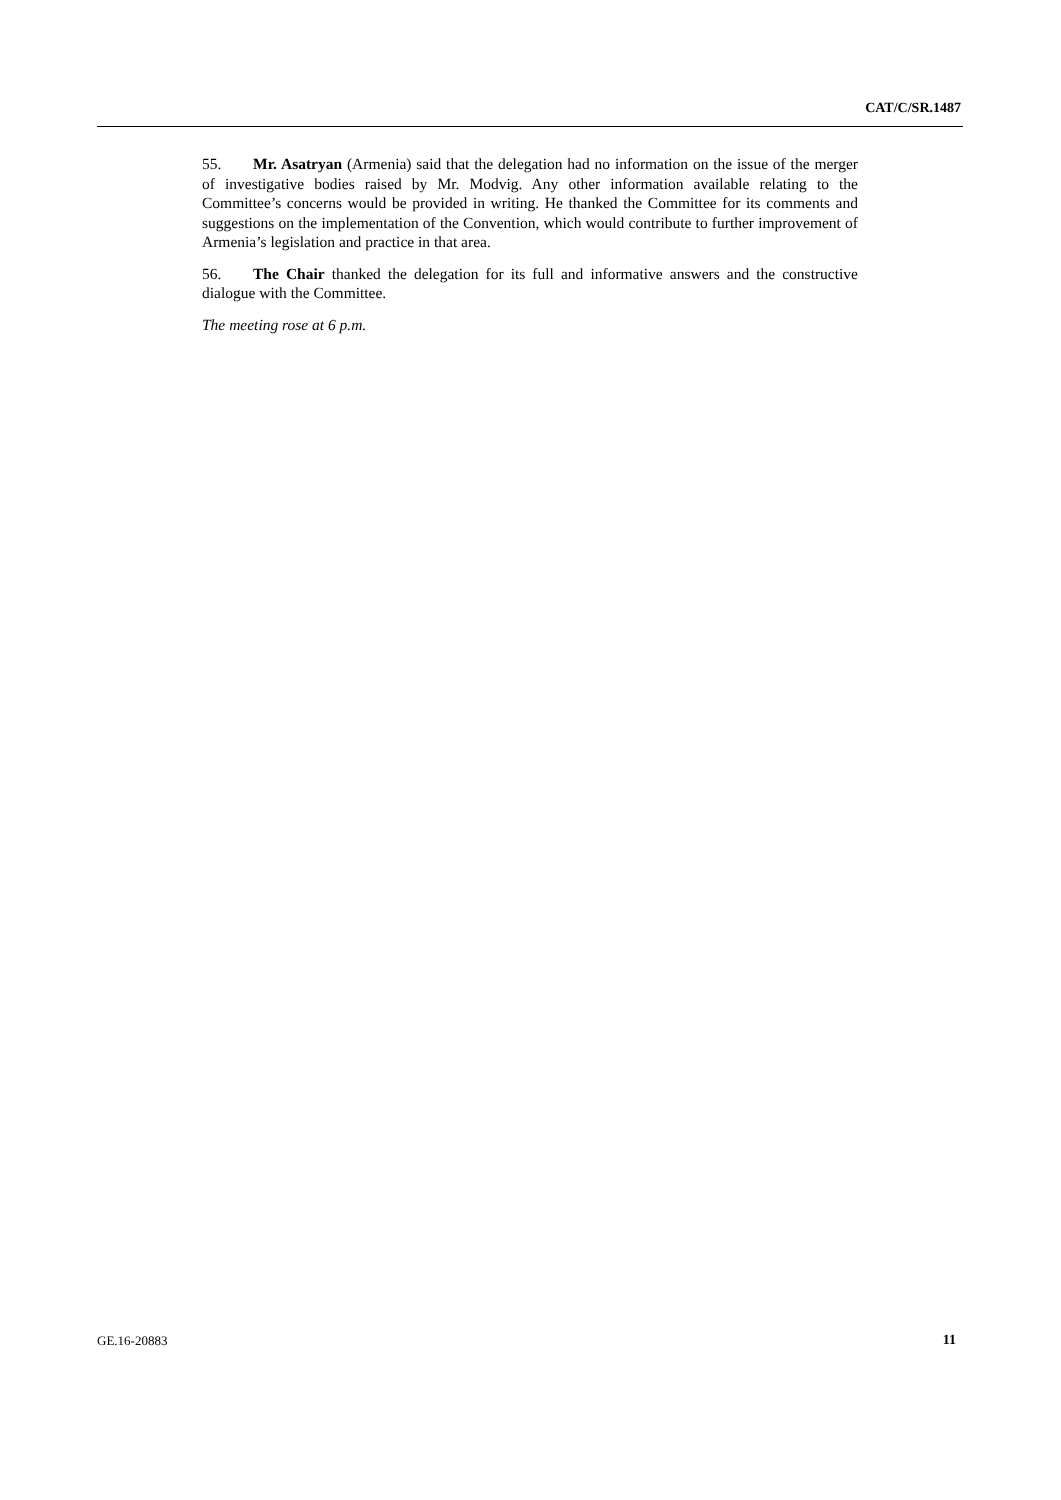CAT/C/SR.1487
55. Mr. Asatryan (Armenia) said that the delegation had no information on the issue of the merger of investigative bodies raised by Mr. Modvig. Any other information available relating to the Committee’s concerns would be provided in writing. He thanked the Committee for its comments and suggestions on the implementation of the Convention, which would contribute to further improvement of Armenia’s legislation and practice in that area.
56. The Chair thanked the delegation for its full and informative answers and the constructive dialogue with the Committee.
The meeting rose at 6 p.m.
GE.16-20883 11